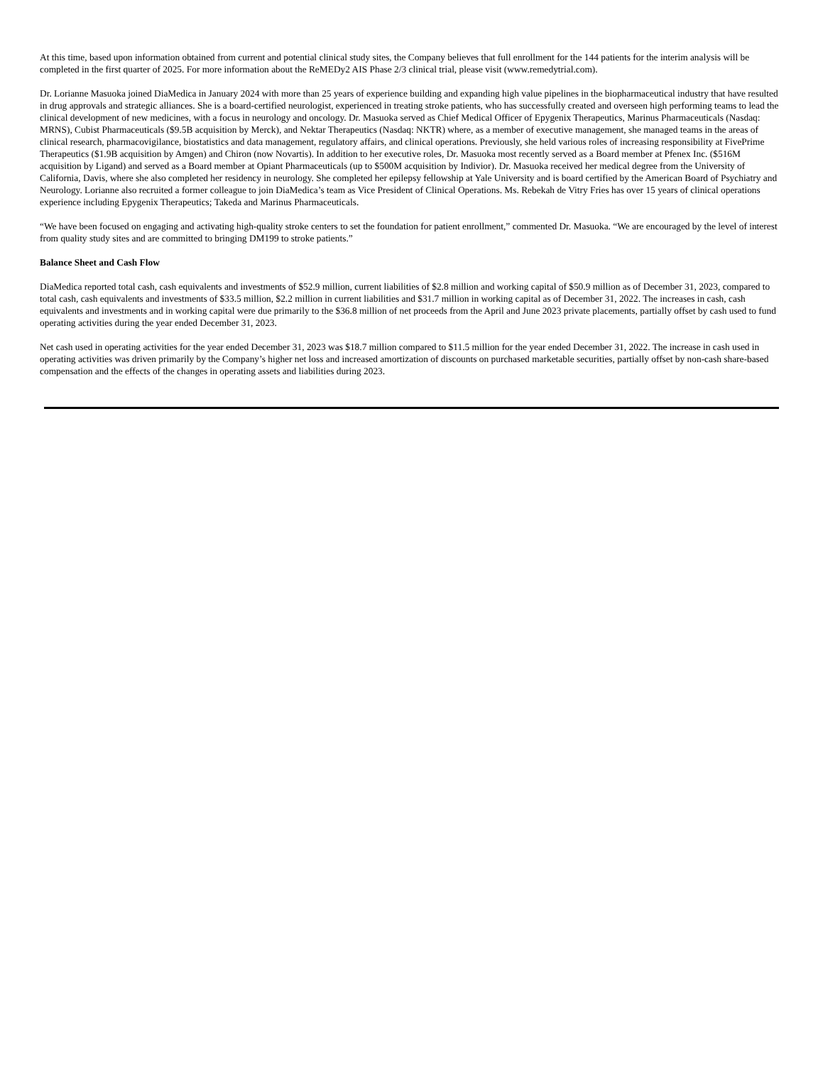At this time, based upon information obtained from current and potential clinical study sites, the Company believes that full enrollment for the 144 patients for the interim analysis will be completed in the first quarter of 2025. For more information about the ReMEDy2 AIS Phase 2/3 clinical trial, please visit (www.remedytrial.com).
Dr. Lorianne Masuoka joined DiaMedica in January 2024 with more than 25 years of experience building and expanding high value pipelines in the biopharmaceutical industry that have resulted in drug approvals and strategic alliances. She is a board-certified neurologist, experienced in treating stroke patients, who has successfully created and overseen high performing teams to lead the clinical development of new medicines, with a focus in neurology and oncology. Dr. Masuoka served as Chief Medical Officer of Epygenix Therapeutics, Marinus Pharmaceuticals (Nasdaq: MRNS), Cubist Pharmaceuticals ($9.5B acquisition by Merck), and Nektar Therapeutics (Nasdaq: NKTR) where, as a member of executive management, she managed teams in the areas of clinical research, pharmacovigilance, biostatistics and data management, regulatory affairs, and clinical operations. Previously, she held various roles of increasing responsibility at FivePrime Therapeutics ($1.9B acquisition by Amgen) and Chiron (now Novartis). In addition to her executive roles, Dr. Masuoka most recently served as a Board member at Pfenex Inc. ($516M acquisition by Ligand) and served as a Board member at Opiant Pharmaceuticals (up to $500M acquisition by Indivior). Dr. Masuoka received her medical degree from the University of California, Davis, where she also completed her residency in neurology. She completed her epilepsy fellowship at Yale University and is board certified by the American Board of Psychiatry and Neurology. Lorianne also recruited a former colleague to join DiaMedica’s team as Vice President of Clinical Operations. Ms. Rebekah de Vitry Fries has over 15 years of clinical operations experience including Epygenix Therapeutics; Takeda and Marinus Pharmaceuticals.
“We have been focused on engaging and activating high-quality stroke centers to set the foundation for patient enrollment,” commented Dr. Masuoka. “We are encouraged by the level of interest from quality study sites and are committed to bringing DM199 to stroke patients.”
Balance Sheet and Cash Flow
DiaMedica reported total cash, cash equivalents and investments of $52.9 million, current liabilities of $2.8 million and working capital of $50.9 million as of December 31, 2023, compared to total cash, cash equivalents and investments of $33.5 million, $2.2 million in current liabilities and $31.7 million in working capital as of December 31, 2022. The increases in cash, cash equivalents and investments and in working capital were due primarily to the $36.8 million of net proceeds from the April and June 2023 private placements, partially offset by cash used to fund operating activities during the year ended December 31, 2023.
Net cash used in operating activities for the year ended December 31, 2023 was $18.7 million compared to $11.5 million for the year ended December 31, 2022. The increase in cash used in operating activities was driven primarily by the Company’s higher net loss and increased amortization of discounts on purchased marketable securities, partially offset by non-cash share-based compensation and the effects of the changes in operating assets and liabilities during 2023.